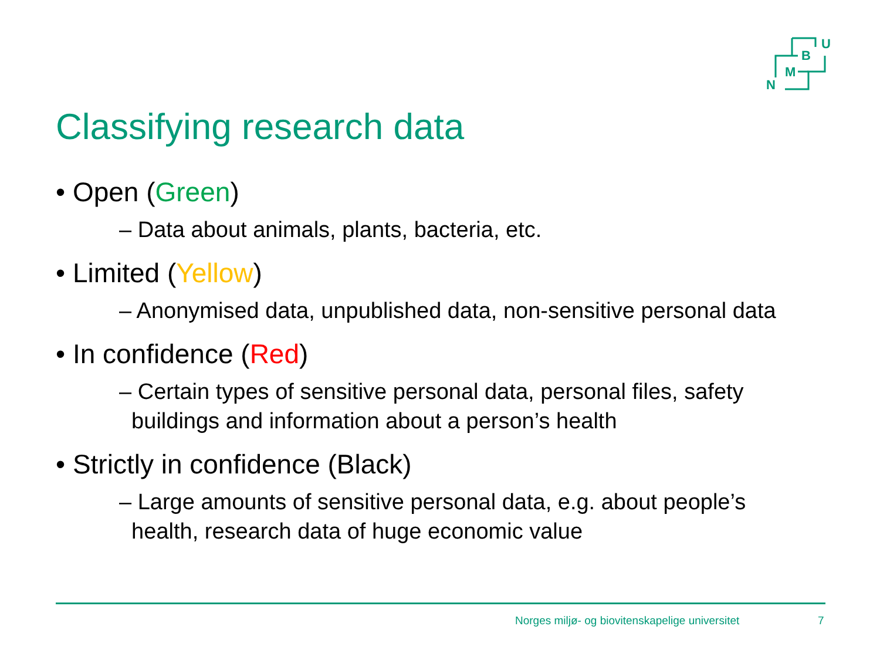B
U
M
N
Classifying research data
• Open (Green)
– Data about animals, plants, bacteria, etc.
• Limited (Yellow)
– Anonymised data, unpublished data, non-sensitive personal data
• In confidence (Red)
– Certain types of sensitive personal data, personal files, safety
buildings and information about a person’s health
• Strictly in confidence (Black)
– Large amounts of sensitive personal data, e.g. about people’s
health, research data of huge economic value
Norges miljø- og biovitenskapelige universitet
7